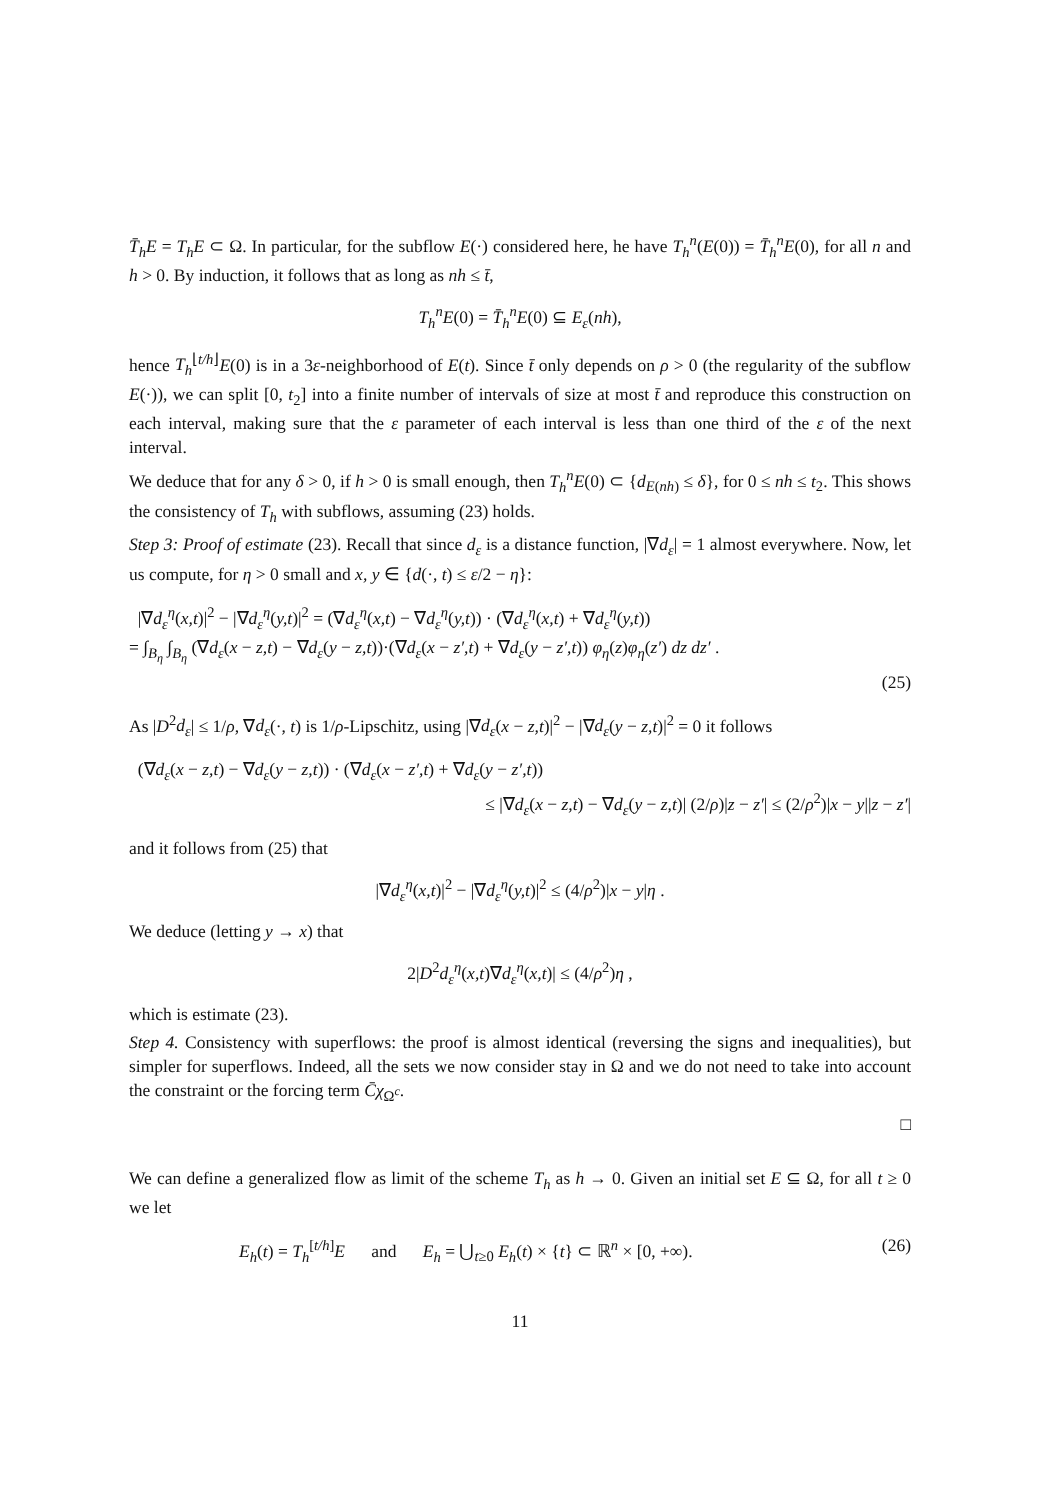T̄<sub>h</sub>E = T<sub>h</sub>E ⊂ Ω. In particular, for the subflow E(·) considered here, he have T<sub>h</sub><sup>n</sup>(E(0)) = T̄<sub>h</sub><sup>n</sup>E(0), for all n and h > 0. By induction, it follows that as long as nh ≤ t̄,
T<sub>h</sub><sup>n</sup>E(0) = T̄<sub>h</sub><sup>n</sup>E(0) ⊆ E<sub>ε</sub>(nh),
hence T<sub>h</sub><sup>⌊t/h⌋</sup>E(0) is in a 3ε-neighborhood of E(t). Since t̄ only depends on ρ > 0 (the regularity of the subflow E(·)), we can split [0, t<sub>2</sub>] into a finite number of intervals of size at most t̄ and reproduce this construction on each interval, making sure that the ε parameter of each interval is less than one third of the ε of the next interval.
We deduce that for any δ > 0, if h > 0 is small enough, then T<sub>h</sub><sup>n</sup>E(0) ⊂ {d<sub>E(nh)</sub> ≤ δ}, for 0 ≤ nh ≤ t<sub>2</sub>. This shows the consistency of T<sub>h</sub> with subflows, assuming (23) holds.
Step 3: Proof of estimate (23). Recall that since d<sub>ε</sub> is a distance function, |∇d<sub>ε</sub>| = 1 almost everywhere. Now, let us compute, for η > 0 small and x, y ∈ {d(·, t) ≤ ε/2 − η}:
|∇d<sub>ε</sub><sup>η</sup>(x,t)|<sup>2</sup> − |∇d<sub>ε</sub><sup>η</sup>(y,t)|<sup>2</sup> = (∇d<sub>ε</sub><sup>η</sup>(x,t) − ∇d<sub>ε</sub><sup>η</sup>(y,t)) · (∇d<sub>ε</sub><sup>η</sup>(x,t) + ∇d<sub>ε</sub><sup>η</sup>(y,t))
= ∫<sub>B<sub>η</sub></sub> ∫<sub>B<sub>η</sub></sub> (∇d<sub>ε</sub>(x − z,t) − ∇d<sub>ε</sub>(y − z,t))·(∇d<sub>ε</sub>(x − z′,t) + ∇d<sub>ε</sub>(y − z′,t)) φ<sub>η</sub>(z)φ<sub>η</sub>(z′) dz dz′ .
(25)
As |D<sup>2</sup>d<sub>ε</sub>| ≤ 1/ρ, ∇d<sub>ε</sub>(·, t) is 1/ρ-Lipschitz, using |∇d<sub>ε</sub>(x − z,t)|<sup>2</sup> − |∇d<sub>ε</sub>(y − z,t)|<sup>2</sup> = 0 it follows
(∇d<sub>ε</sub>(x − z,t) − ∇d<sub>ε</sub>(y − z,t)) · (∇d<sub>ε</sub>(x − z′,t) + ∇d<sub>ε</sub>(y − z′,t))
≤ |∇d<sub>ε</sub>(x − z,t) − ∇d<sub>ε</sub>(y − z,t)| (2/ρ)|z − z′| ≤ (2/ρ<sup>2</sup>)|x − y||z − z′|
and it follows from (25) that
|∇d<sub>ε</sub><sup>η</sup>(x,t)|<sup>2</sup> − |∇d<sub>ε</sub><sup>η</sup>(y,t)|<sup>2</sup> ≤ (4/ρ<sup>2</sup>)|x − y|η .
We deduce (letting y → x) that
2|D<sup>2</sup>d<sub>ε</sub><sup>η</sup>(x,t)∇d<sub>ε</sub><sup>η</sup>(x,t)| ≤ (4/ρ<sup>2</sup>)η ,
which is estimate (23).
Step 4. Consistency with superflows: the proof is almost identical (reversing the signs and inequalities), but simpler for superflows. Indeed, all the sets we now consider stay in Ω and we do not need to take into account the constraint or the forcing term C̄χ<sub>Ω<sup>c</sup></sub>.
□
We can define a generalized flow as limit of the scheme T<sub>h</sub> as h → 0. Given an initial set E ⊆ Ω, for all t ≥ 0 we let
E<sub>h</sub>(t) = T<sub>h</sub><sup>[t/h]</sup>E and E<sub>h</sub> = ⋃<sub>t≥0</sub> E<sub>h</sub>(t) × {t} ⊂ ℝ<sup>n</sup> × [0, +∞). (26)
11